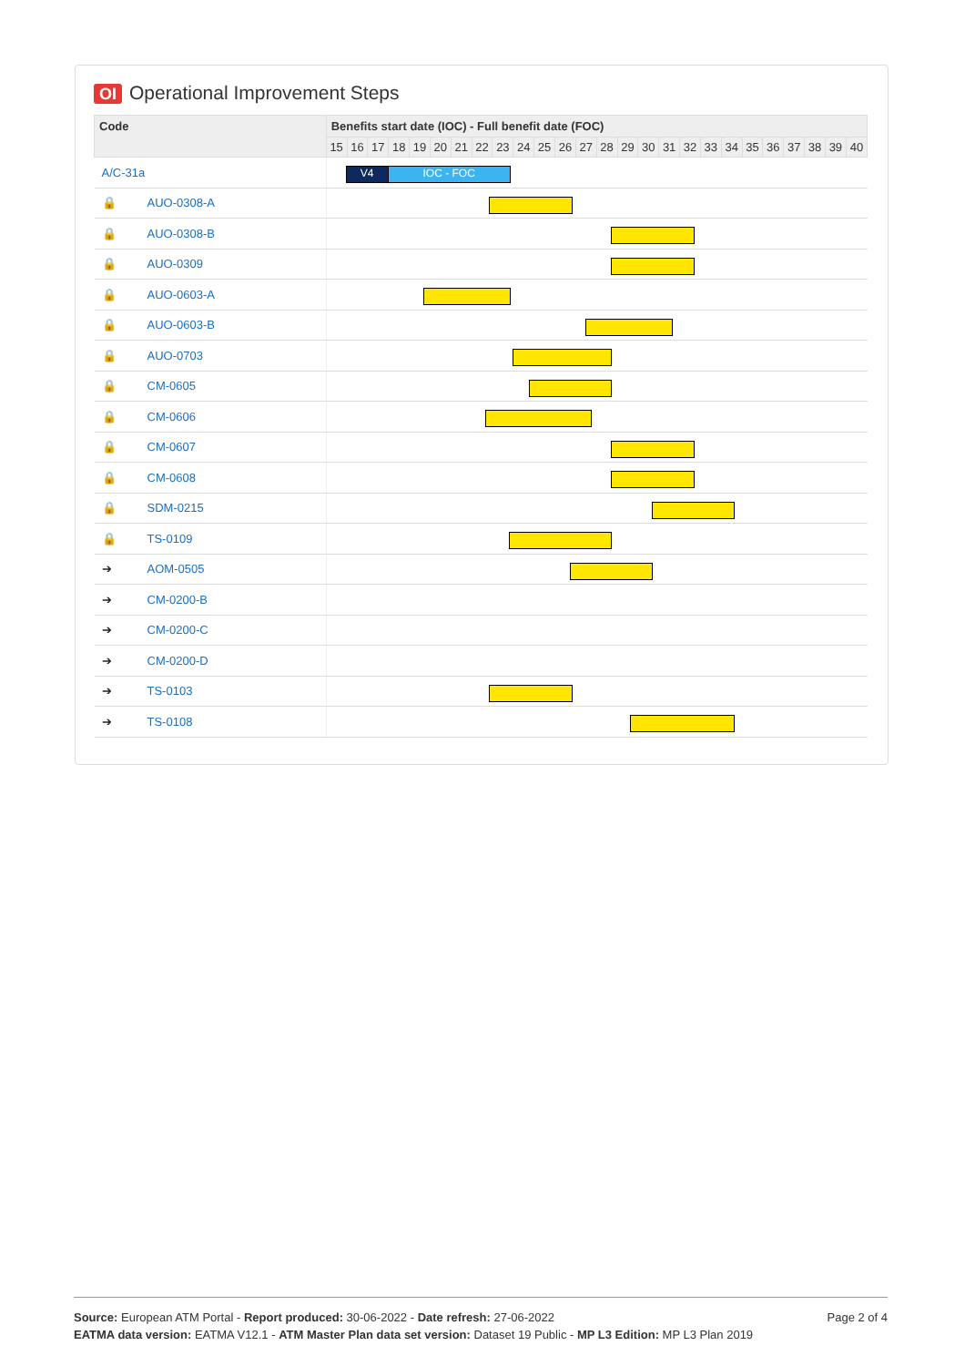OI Operational Improvement Steps
| Code | Benefits start date (IOC) - Full benefit date (FOC) | | | | | | | | | | | | | | | | | | | | | | | | | |
| --- | --- | --- | --- | --- | --- | --- | --- | --- | --- | --- | --- | --- | --- | --- | --- | --- | --- | --- | --- | --- | --- | --- | --- | --- | --- | --- |
| | 15 | 16 | 17 | 18 | 19 | 20 | 21 | 22 | 23 | 24 | 25 | 26 | 27 | 28 | 29 | 30 | 31 | 32 | 33 | 34 | 35 | 36 | 37 | 38 | 39 | 40 |
| A/C-31a | V4 IOC - FOC | | | | | | | | | | | | | | | | | | | | | | | | | |
| 🔒 AUO-0308-A | | | | | | | | | | | | | | | | | | | | | | | | | | |
| 🔒 AUO-0308-B | | | | | | | | | | | | | | | | | | | | | | | | | | |
| 🔒 AUO-0309 | | | | | | | | | | | | | | | | | | | | | | | | | | |
| 🔒 AUO-0603-A | | | | | | | | | | | | | | | | | | | | | | | | | | |
| 🔒 AUO-0603-B | | | | | | | | | | | | | | | | | | | | | | | | | | |
| 🔒 AUO-0703 | | | | | | | | | | | | | | | | | | | | | | | | | | |
| 🔒 CM-0605 | | | | | | | | | | | | | | | | | | | | | | | | | | |
| 🔒 CM-0606 | | | | | | | | | | | | | | | | | | | | | | | | | | |
| 🔒 CM-0607 | | | | | | | | | | | | | | | | | | | | | | | | | | |
| 🔒 CM-0608 | | | | | | | | | | | | | | | | | | | | | | | | | | |
| 🔒 SDM-0215 | | | | | | | | | | | | | | | | | | | | | | | | | | |
| 🔒 TS-0109 | | | | | | | | | | | | | | | | | | | | | | | | | | |
| ➔ AOM-0505 | | | | | | | | | | | | | | | | | | | | | | | | | | |
| ➔ CM-0200-B | | | | | | | | | | | | | | | | | | | | | | | | | | |
| ➔ CM-0200-C | | | | | | | | | | | | | | | | | | | | | | | | | | |
| ➔ CM-0200-D | | | | | | | | | | | | | | | | | | | | | | | | | | |
| ➔ TS-0103 | | | | | | | | | | | | | | | | | | | | | | | | | | |
| ➔ TS-0108 | | | | | | | | | | | | | | | | | | | | | | | | | | |
Page 2 of 4
Source: European ATM Portal - Report produced: 30-06-2022 - Date refresh: 27-06-2022
EATMA data version: EATMA V12.1 - ATM Master Plan data set version: Dataset 19 Public - MP L3 Edition: MP L3 Plan 2019